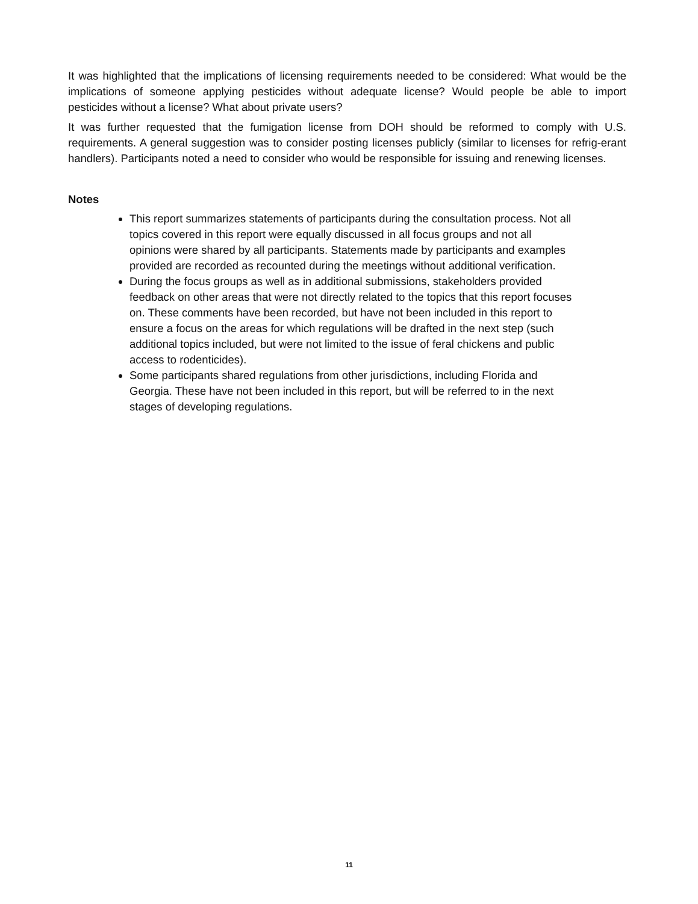It was highlighted that the implications of licensing requirements needed to be considered: What would be the implications of someone applying pesticides without adequate license? Would people be able to import pesticides without a license? What about private users?
It was further requested that the fumigation license from DOH should be reformed to comply with U.S. requirements. A general suggestion was to consider posting licenses publicly (similar to licenses for refrig-erant handlers). Participants noted a need to consider who would be responsible for issuing and renewing licenses.
Notes
This report summarizes statements of participants during the consultation process. Not all topics covered in this report were equally discussed in all focus groups and not all opinions were shared by all participants. Statements made by participants and examples provided are recorded as recounted during the meetings without additional verification.
During the focus groups as well as in additional submissions, stakeholders provided feedback on other areas that were not directly related to the topics that this report focuses on. These comments have been recorded, but have not been included in this report to ensure a focus on the areas for which regulations will be drafted in the next step (such additional topics included, but were not limited to the issue of feral chickens and public access to rodenticides).
Some participants shared regulations from other jurisdictions, including Florida and Georgia. These have not been included in this report, but will be referred to in the next stages of developing regulations.
11